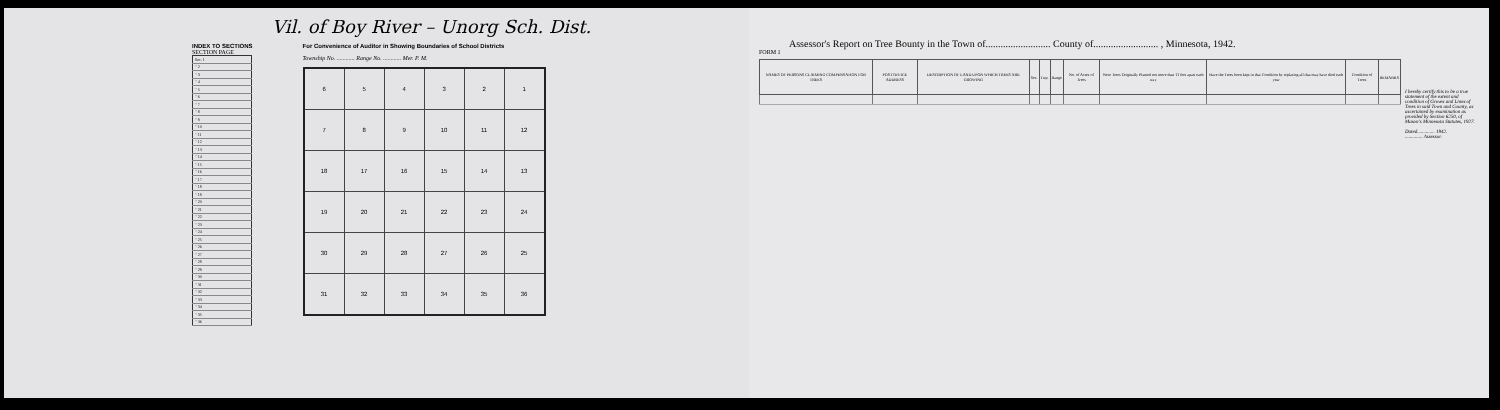Vil. of Boy River – Unorg Sch. Dist.
INDEX TO SECTIONS
SECTION PAGE
| Sec. 1 | |
| " 2 | |
| " 3 | |
| " 4 | |
| " 5 | |
| " 6 | |
| " 7 | |
| " 8 | |
| " 9 | |
| " 10 | |
| " 11 | |
| " 12 | |
| " 13 | |
| " 14 | |
| " 15 | |
| " 16 | |
| " 17 | |
| " 18 | |
| " 19 | |
| " 20 | |
| " 21 | |
| " 22 | |
| " 23 | |
| " 24 | |
| " 25 | |
| " 26 | |
| " 27 | |
| " 28 | |
| " 29 | |
| " 30 | |
| " 31 | |
| " 32 | |
| " 33 | |
| " 34 | |
| " 35 | |
| " 36 | |
For Convenience of Auditor in Showing Boundaries of School Districts
Township No. ............ Range No. ............ Mer. P. M.
| 6 | 5 | 4 | 3 | 2 | 1 |
| 7 | 8 | 9 | 10 | 11 | 12 |
| 18 | 17 | 16 | 15 | 14 | 13 |
| 19 | 20 | 21 | 22 | 23 | 24 |
| 30 | 29 | 28 | 27 | 26 | 25 |
| 31 | 32 | 33 | 34 | 35 | 36 |
Assessor's Report on Tree Bounty in the Town of.......................... County of.......................... , Minnesota, 1942.
FORM 1
| NAMES OF PERSONS CLAIMING COMPENSATION FOR TREES | POST OFFICE ADDRESS | DESCRIPTION OF LAND UPON WHICH TREES ARE GROWING | Sec. | Twp. | Range | No. of Acres of Trees | Were Trees Originally Planted not more than 11 feet apart each way | Have the Trees been kept in that Condition by replacing all that may have died each year | Condition of Trees | REMARKS |
| --- | --- | --- | --- | --- | --- | --- | --- | --- | --- | --- |
I hereby certify this to be a true statement of the extent and condition of Groves and Lines of Trees in said Town and County, as ascertained by examination as provided by Section 6250, of Mason's Minnesota Statutes, 1927.
Dated.............. 1942.
.............. Assessor.